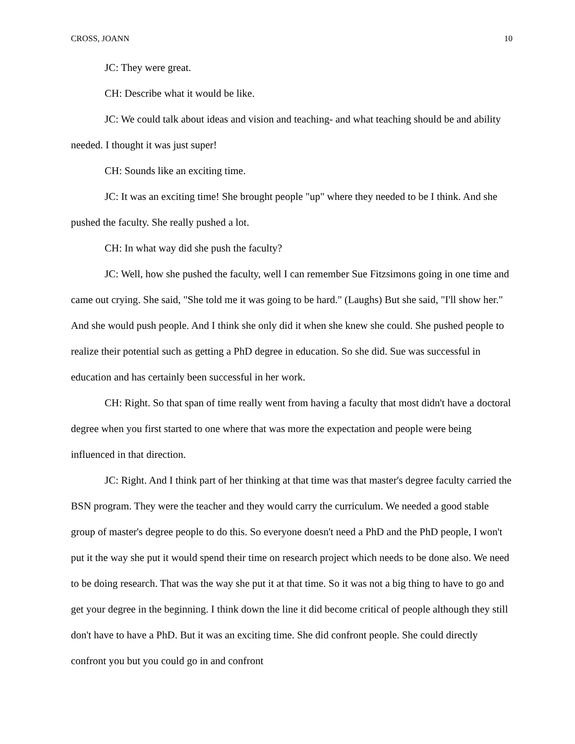CROSS, JOANN 10
JC: They were great.
CH: Describe what it would be like.
JC: We could talk about ideas and vision and teaching- and what teaching should be and ability needed. I thought it was just super!
CH: Sounds like an exciting time.
JC: It was an exciting time! She brought people "up" where they needed to be I think. And she pushed the faculty. She really pushed a lot.
CH: In what way did she push the faculty?
JC: Well, how she pushed the faculty, well I can remember Sue Fitzsimons going in one time and came out crying. She said, "She told me it was going to be hard." (Laughs) But she said, "I'll show her." And she would push people. And I think she only did it when she knew she could. She pushed people to realize their potential such as getting a PhD degree in education. So she did. Sue was successful in education and has certainly been successful in her work.
CH: Right. So that span of time really went from having a faculty that most didn't have a doctoral degree when you first started to one where that was more the expectation and people were being influenced in that direction.
JC: Right. And I think part of her thinking at that time was that master's degree faculty carried the BSN program. They were the teacher and they would carry the curriculum. We needed a good stable group of master's degree people to do this. So everyone doesn't need a PhD and the PhD people, I won't put it the way she put it would spend their time on research project which needs to be done also. We need to be doing research. That was the way she put it at that time. So it was not a big thing to have to go and get your degree in the beginning. I think down the line it did become critical of people although they still don't have to have a PhD. But it was an exciting time. She did confront people. She could directly confront you but you could go in and confront